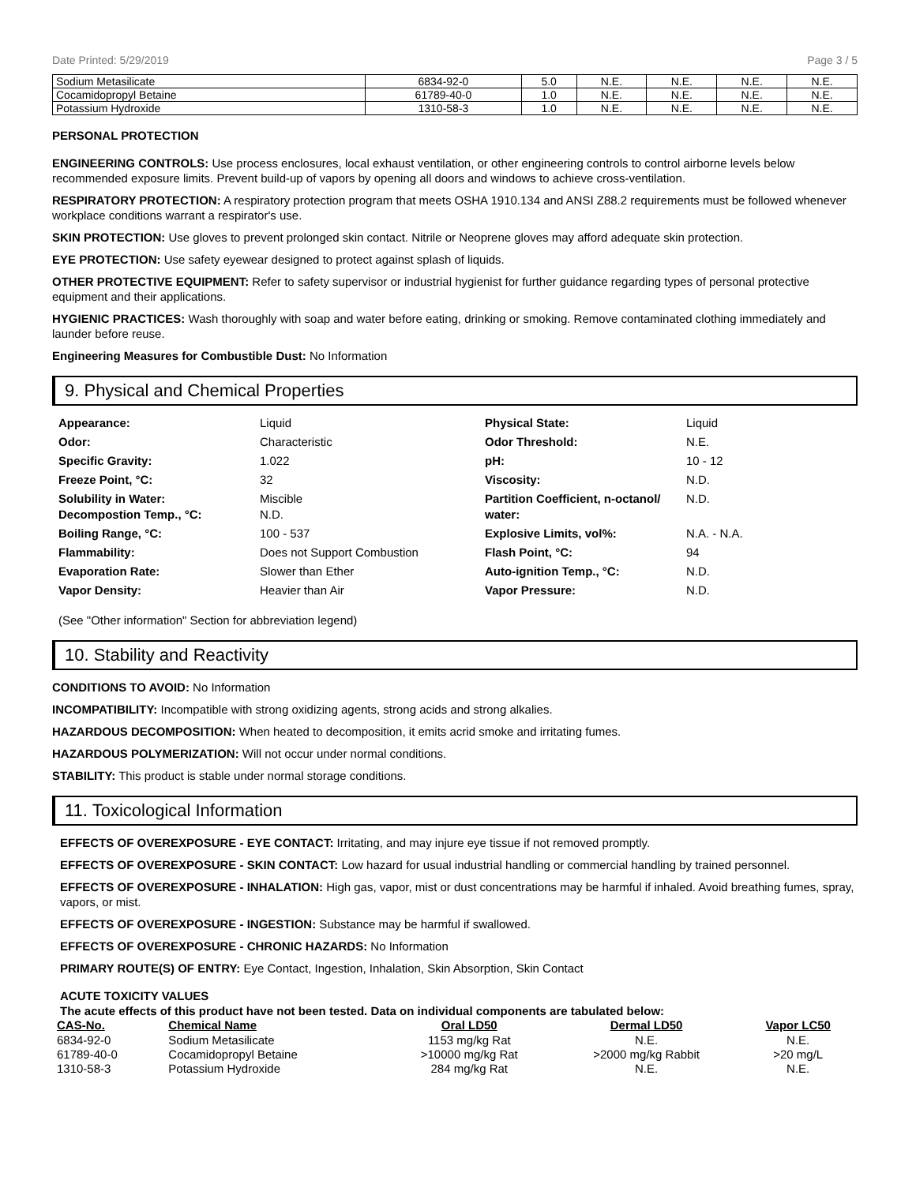Date Printed: 5/29/2019 Page 3 / 5
| Sodium Metasilicate | 6834-92-0 | 5.0 | N.E. | N.E. | N.E. | N.E. |
| Cocamidopropyl Betaine | 61789-40-0 | 1.0 | N.E. | N.E. | N.E. | N.E. |
| Potassium Hydroxide | 1310-58-3 | 1.0 | N.E. | N.E. | N.E. | N.E. |
PERSONAL PROTECTION
ENGINEERING CONTROLS: Use process enclosures, local exhaust ventilation, or other engineering controls to control airborne levels below recommended exposure limits. Prevent build-up of vapors by opening all doors and windows to achieve cross-ventilation.
RESPIRATORY PROTECTION: A respiratory protection program that meets OSHA 1910.134 and ANSI Z88.2 requirements must be followed whenever workplace conditions warrant a respirator's use.
SKIN PROTECTION: Use gloves to prevent prolonged skin contact. Nitrile or Neoprene gloves may afford adequate skin protection.
EYE PROTECTION: Use safety eyewear designed to protect against splash of liquids.
OTHER PROTECTIVE EQUIPMENT: Refer to safety supervisor or industrial hygienist for further guidance regarding types of personal protective equipment and their applications.
HYGIENIC PRACTICES: Wash thoroughly with soap and water before eating, drinking or smoking. Remove contaminated clothing immediately and launder before reuse.
Engineering Measures for Combustible Dust: No Information
9. Physical and Chemical Properties
Appearance:
Liquid
Physical State:
Liquid
Odor:
Characteristic
Odor Threshold:
N.E.
Specific Gravity:
1.022
pH:
10 - 12
Freeze Point, °C:
32
Viscosity:
N.D.
Solubility in Water:
Decompostion Temp., °C:
Miscible
N.D.
Partition Coefficient, n-octanol/ water:
N.D.
Boiling Range, °C:
100 - 537
Explosive Limits, vol%:
N.A. - N.A.
Flammability:
Does not Support Combustion
Flash Point, °C:
94
Evaporation Rate:
Slower than Ether
Auto-ignition Temp., °C:
N.D.
Vapor Density:
Heavier than Air
Vapor Pressure:
N.D.
(See "Other information" Section for abbreviation legend)
10. Stability and Reactivity
CONDITIONS TO AVOID: No Information
INCOMPATIBILITY: Incompatible with strong oxidizing agents, strong acids and strong alkalies.
HAZARDOUS DECOMPOSITION: When heated to decomposition, it emits acrid smoke and irritating fumes.
HAZARDOUS POLYMERIZATION: Will not occur under normal conditions.
STABILITY: This product is stable under normal storage conditions.
11. Toxicological Information
EFFECTS OF OVEREXPOSURE - EYE CONTACT: Irritating, and may injure eye tissue if not removed promptly.
EFFECTS OF OVEREXPOSURE - SKIN CONTACT: Low hazard for usual industrial handling or commercial handling by trained personnel.
EFFECTS OF OVEREXPOSURE - INHALATION: High gas, vapor, mist or dust concentrations may be harmful if inhaled. Avoid breathing fumes, spray, vapors, or mist.
EFFECTS OF OVEREXPOSURE - INGESTION: Substance may be harmful if swallowed.
EFFECTS OF OVEREXPOSURE - CHRONIC HAZARDS: No Information
PRIMARY ROUTE(S) OF ENTRY: Eye Contact, Ingestion, Inhalation, Skin Absorption, Skin Contact
ACUTE TOXICITY VALUES
The acute effects of this product have not been tested. Data on individual components are tabulated below:
| CAS-No. | Chemical Name | Oral LD50 | Dermal LD50 | Vapor LC50 |
| --- | --- | --- | --- | --- |
| 6834-92-0 | Sodium Metasilicate | 1153 mg/kg Rat | N.E. | N.E. |
| 61789-40-0 | Cocamidopropyl Betaine | >10000 mg/kg Rat | >2000 mg/kg Rabbit | >20 mg/L |
| 1310-58-3 | Potassium Hydroxide | 284 mg/kg Rat | N.E. | N.E. |